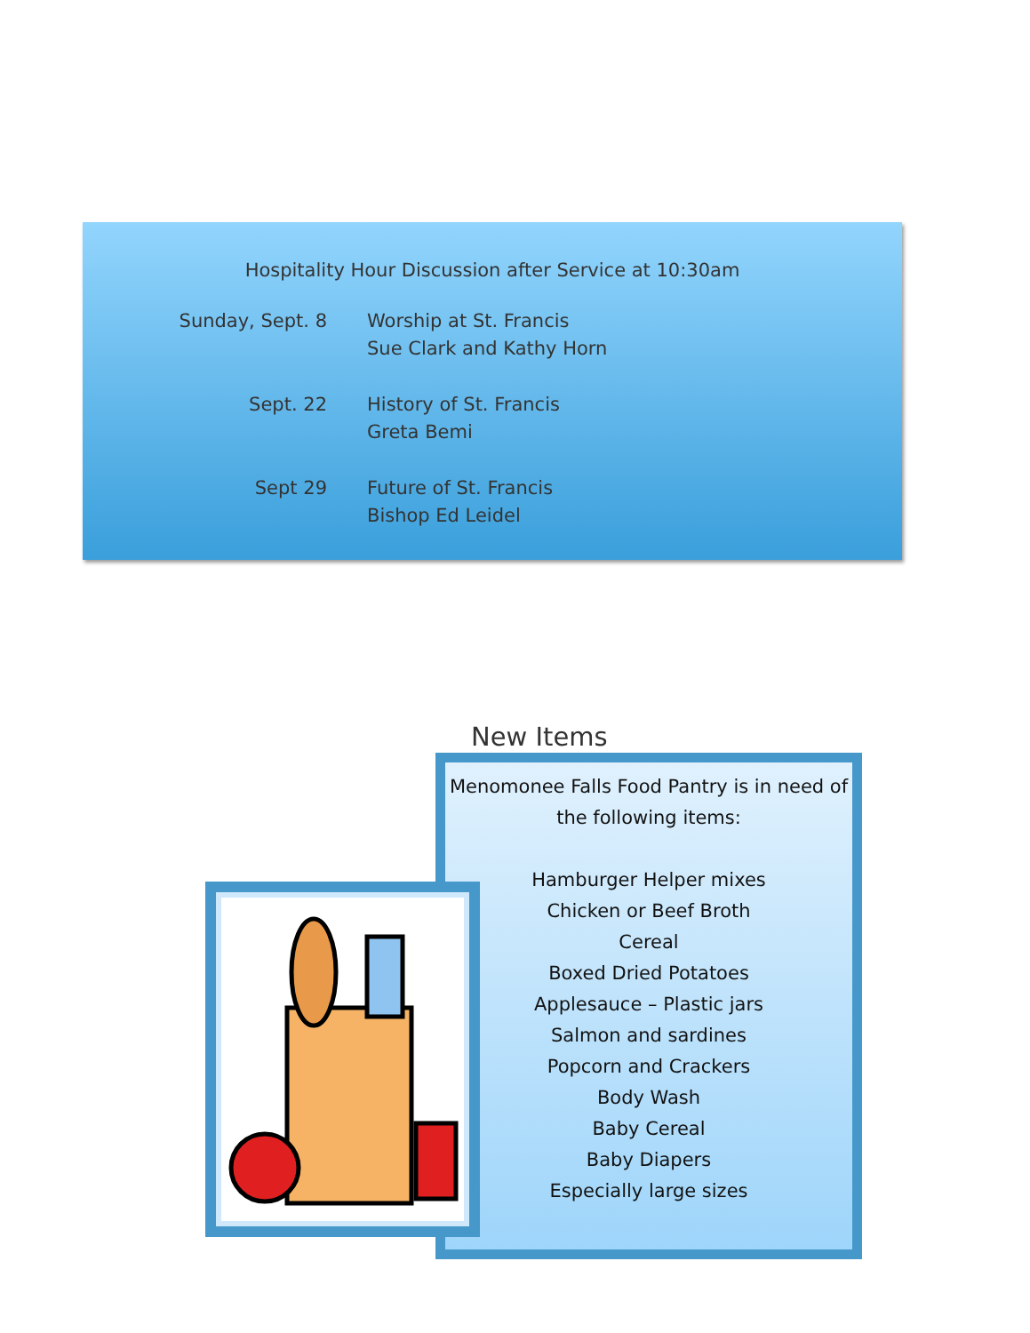Hospitality Hour Discussion after Service at 10:30am
Sunday, Sept. 8 Worship at St. Francis
Sue Clark and Kathy Horn
Sept. 22 History of St. Francis
Greta Bemi
Sept 29 Future of St. Francis
Bishop Ed Leidel
New Items
Menomonee Falls Food Pantry is in need of the following items:
Hamburger Helper mixes
Chicken or Beef Broth
Cereal
Boxed Dried Potatoes
Applesauce – Plastic jars
Salmon and sardines
Popcorn and Crackers
Body Wash
Baby Cereal
Baby Diapers
Especially large sizes